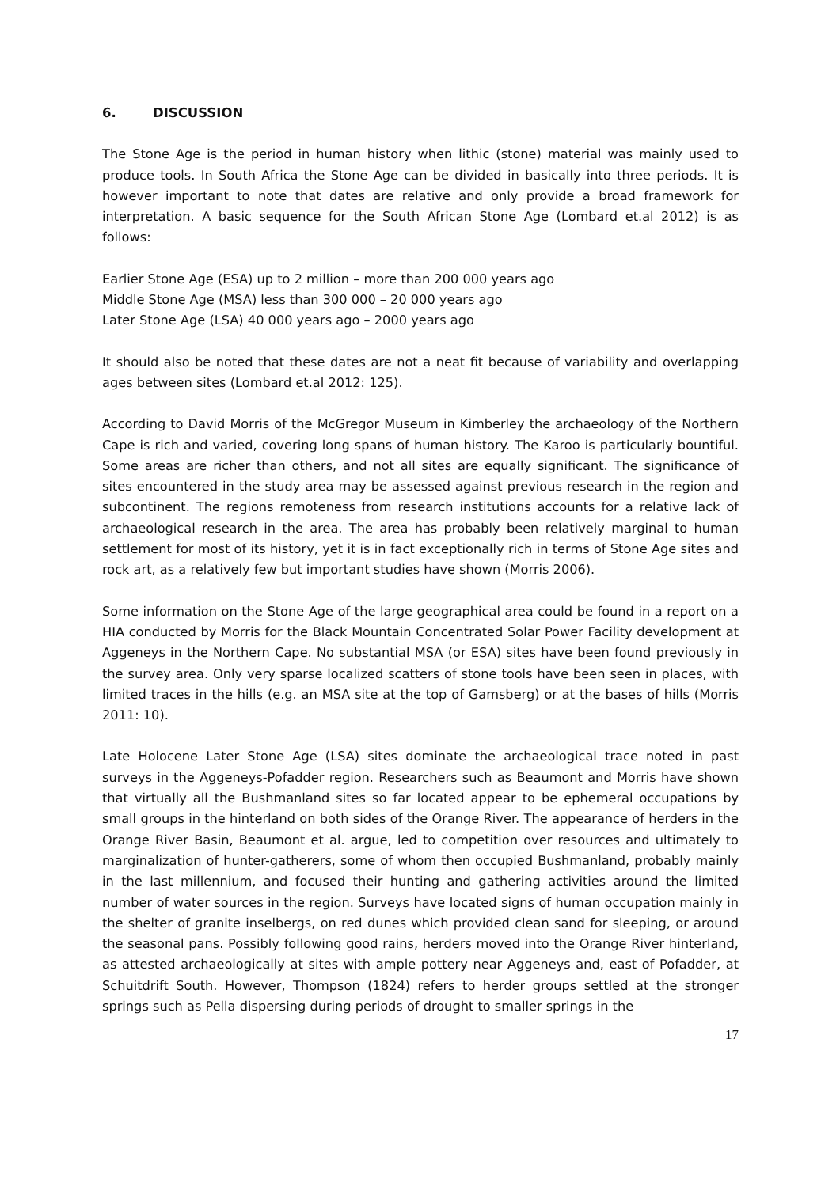6. DISCUSSION
The Stone Age is the period in human history when lithic (stone) material was mainly used to produce tools. In South Africa the Stone Age can be divided in basically into three periods. It is however important to note that dates are relative and only provide a broad framework for interpretation. A basic sequence for the South African Stone Age (Lombard et.al 2012) is as follows:
Earlier Stone Age (ESA) up to 2 million – more than 200 000 years ago
Middle Stone Age (MSA) less than 300 000 – 20 000 years ago
Later Stone Age (LSA) 40 000 years ago – 2000 years ago
It should also be noted that these dates are not a neat fit because of variability and overlapping ages between sites (Lombard et.al 2012: 125).
According to David Morris of the McGregor Museum in Kimberley the archaeology of the Northern Cape is rich and varied, covering long spans of human history. The Karoo is particularly bountiful. Some areas are richer than others, and not all sites are equally significant. The significance of sites encountered in the study area may be assessed against previous research in the region and subcontinent. The regions remoteness from research institutions accounts for a relative lack of archaeological research in the area. The area has probably been relatively marginal to human settlement for most of its history, yet it is in fact exceptionally rich in terms of Stone Age sites and rock art, as a relatively few but important studies have shown (Morris 2006).
Some information on the Stone Age of the large geographical area could be found in a report on a HIA conducted by Morris for the Black Mountain Concentrated Solar Power Facility development at Aggeneys in the Northern Cape. No substantial MSA (or ESA) sites have been found previously in the survey area. Only very sparse localized scatters of stone tools have been seen in places, with limited traces in the hills (e.g. an MSA site at the top of Gamsberg) or at the bases of hills (Morris 2011: 10).
Late Holocene Later Stone Age (LSA) sites dominate the archaeological trace noted in past surveys in the Aggeneys-Pofadder region. Researchers such as Beaumont and Morris have shown that virtually all the Bushmanland sites so far located appear to be ephemeral occupations by small groups in the hinterland on both sides of the Orange River. The appearance of herders in the Orange River Basin, Beaumont et al. argue, led to competition over resources and ultimately to marginalization of hunter-gatherers, some of whom then occupied Bushmanland, probably mainly in the last millennium, and focused their hunting and gathering activities around the limited number of water sources in the region. Surveys have located signs of human occupation mainly in the shelter of granite inselbergs, on red dunes which provided clean sand for sleeping, or around the seasonal pans. Possibly following good rains, herders moved into the Orange River hinterland, as attested archaeologically at sites with ample pottery near Aggeneys and, east of Pofadder, at Schuitdrift South. However, Thompson (1824) refers to herder groups settled at the stronger springs such as Pella dispersing during periods of drought to smaller springs in the
17